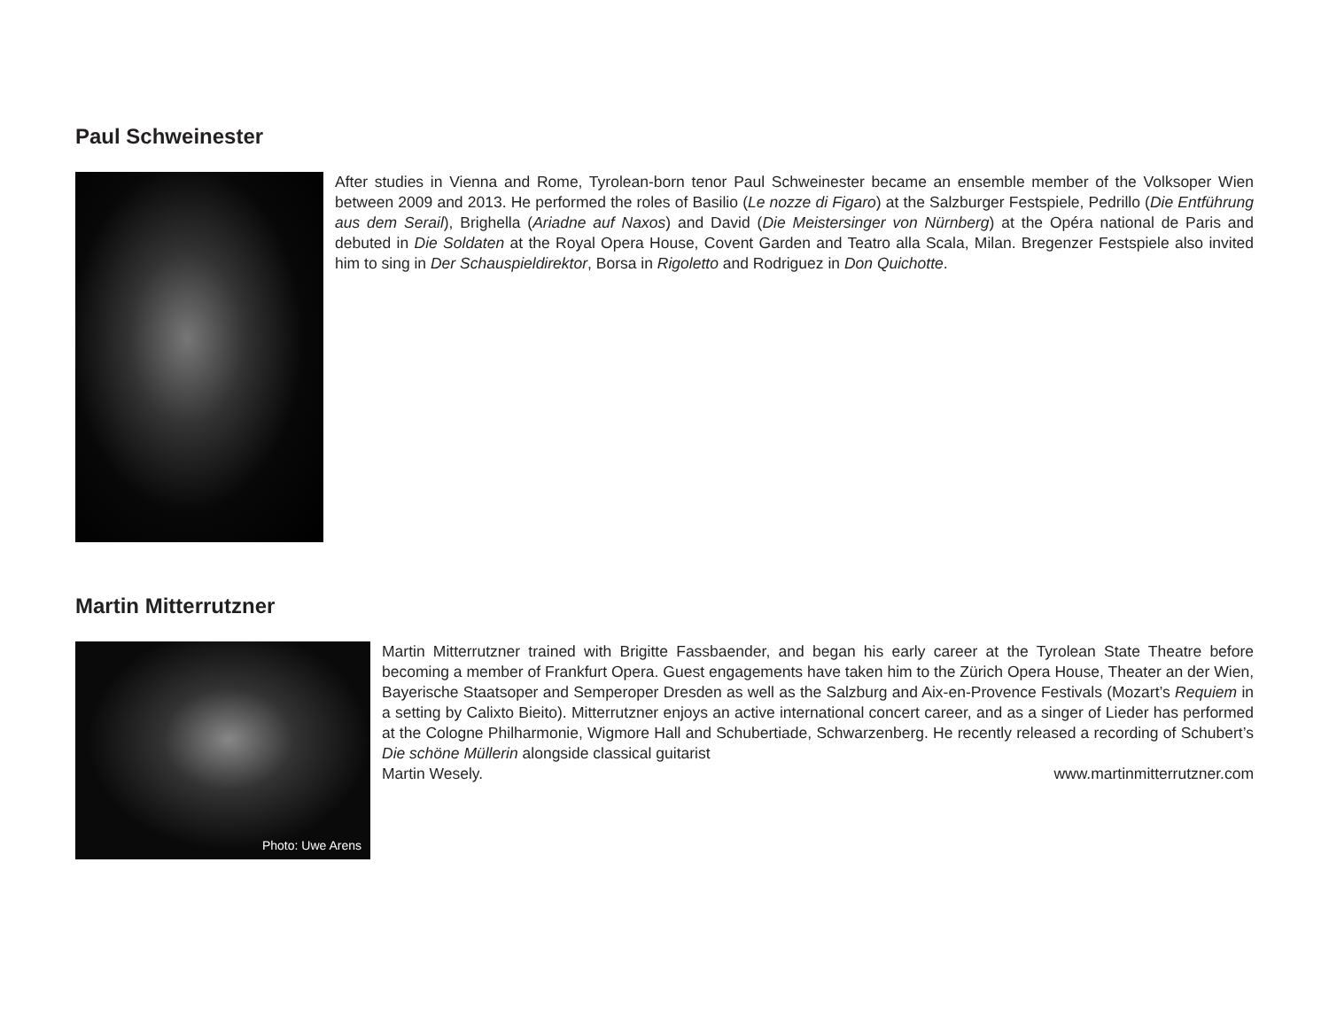Paul Schweinester
After studies in Vienna and Rome, Tyrolean-born tenor Paul Schweinester became an ensemble member of the Volksoper Wien between 2009 and 2013. He performed the roles of Basilio (Le nozze di Figaro) at the Salzburger Festspiele, Pedrillo (Die Entführung aus dem Serail), Brighella (Ariadne auf Naxos) and David (Die Meistersinger von Nürnberg) at the Opéra national de Paris and debuted in Die Soldaten at the Royal Opera House, Covent Garden and Teatro alla Scala, Milan. Bregenzer Festspiele also invited him to sing in Der Schauspieldirektor, Borsa in Rigoletto and Rodriguez in Don Quichotte.
Martin Mitterrutzner
Photo: Uwe Arens
Martin Mitterrutzner trained with Brigitte Fassbaender, and began his early career at the Tyrolean State Theatre before becoming a member of Frankfurt Opera. Guest engagements have taken him to the Zürich Opera House, Theater an der Wien, Bayerische Staatsoper and Semperoper Dresden as well as the Salzburg and Aix-en-Provence Festivals (Mozart’s Requiem in a setting by Calixto Bieito). Mitterrutzner enjoys an active international concert career, and as a singer of Lieder has performed at the Cologne Philharmonie, Wigmore Hall and Schubertiade, Schwarzenberg. He recently released a recording of Schubert’s Die schöne Müllerin alongside classical guitarist
Martin Wesely. www.martinmitterrutzner.com